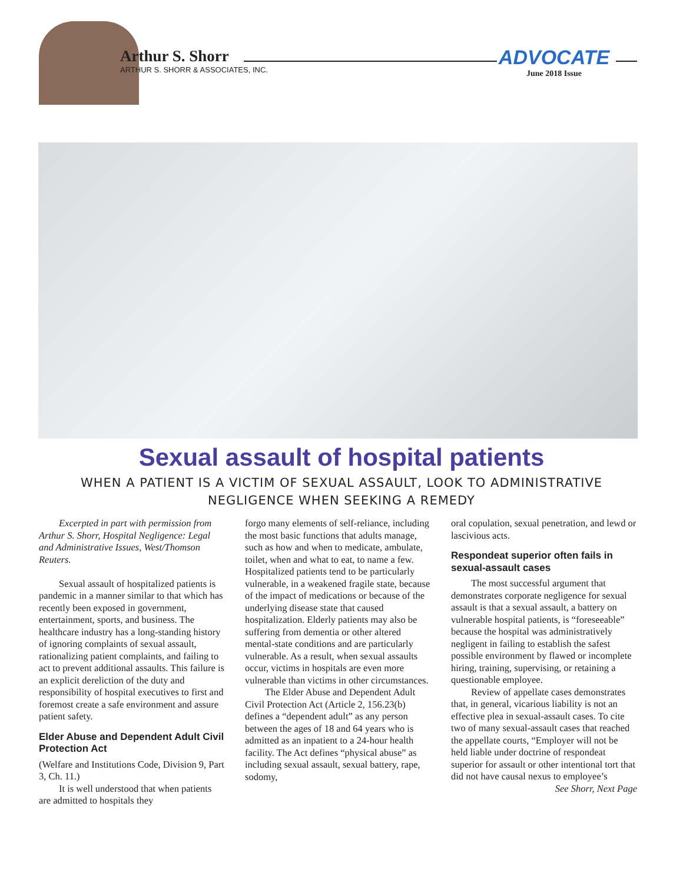Arthur S. Shorr
ARTHUR S. SHORR & ASSOCIATES, INC.
ADVOCATE
June 2018 Issue
Sexual assault of hospital patients
WHEN A PATIENT IS A VICTIM OF SEXUAL ASSAULT, LOOK TO ADMINISTRATIVE NEGLIGENCE WHEN SEEKING A REMEDY
Excerpted in part with permission from Arthur S. Shorr, Hospital Negligence: Legal and Administrative Issues, West/Thomson Reuters.
Sexual assault of hospitalized patients is pandemic in a manner similar to that which has recently been exposed in government, entertainment, sports, and business. The healthcare industry has a long-standing history of ignoring complaints of sexual assault, rationalizing patient complaints, and failing to act to prevent additional assaults. This failure is an explicit dereliction of the duty and responsibility of hospital executives to first and foremost create a safe environment and assure patient safety.
Elder Abuse and Dependent Adult Civil Protection Act
(Welfare and Institutions Code, Division 9, Part 3, Ch. 11.)
It is well understood that when patients are admitted to hospitals they
forgo many elements of self-reliance, including the most basic functions that adults manage, such as how and when to medicate, ambulate, toilet, when and what to eat, to name a few. Hospitalized patients tend to be particularly vulnerable, in a weakened fragile state, because of the impact of medications or because of the underlying disease state that caused hospitalization. Elderly patients may also be suffering from dementia or other altered mental-state conditions and are particularly vulnerable. As a result, when sexual assaults occur, victims in hospitals are even more vulnerable than victims in other circumstances.
The Elder Abuse and Dependent Adult Civil Protection Act (Article 2, 156.23(b) defines a “dependent adult” as any person between the ages of 18 and 64 years who is admitted as an inpatient to a 24-hour health facility. The Act defines “physical abuse” as including sexual assault, sexual battery, rape, sodomy,
oral copulation, sexual penetration, and lewd or lascivious acts.
Respondeat superior often fails in sexual-assault cases
The most successful argument that demonstrates corporate negligence for sexual assault is that a sexual assault, a battery on vulnerable hospital patients, is “foreseeable” because the hospital was administratively negligent in failing to establish the safest possible environment by flawed or incomplete hiring, training, supervising, or retaining a questionable employee.
Review of appellate cases demonstrates that, in general, vicarious liability is not an effective plea in sexual-assault cases. To cite two of many sexual-assault cases that reached the appellate courts, “Employer will not be held liable under doctrine of respondeat superior for assault or other intentional tort that did not have causal nexus to employee’s
See Shorr, Next Page